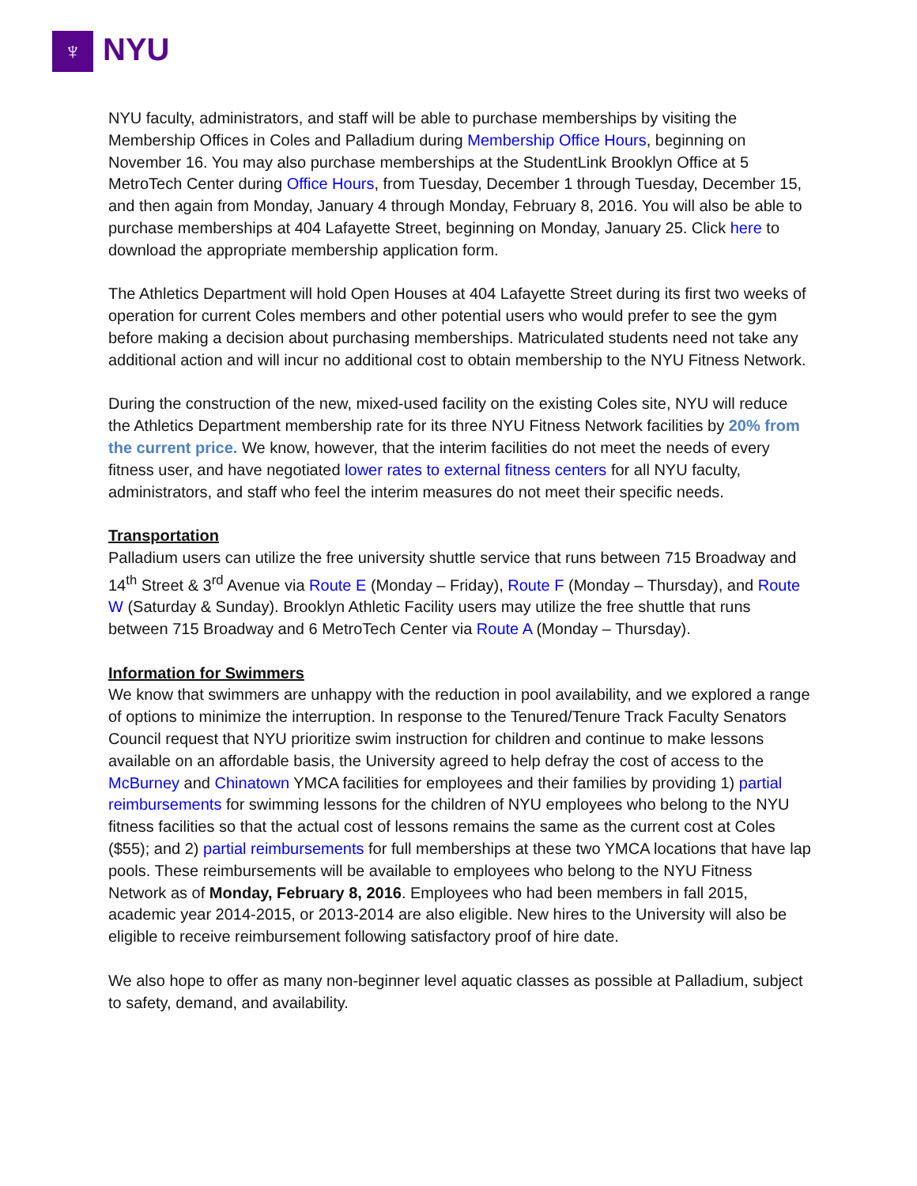♆ NYU
NYU faculty, administrators, and staff will be able to purchase memberships by visiting the Membership Offices in Coles and Palladium during Membership Office Hours, beginning on November 16. You may also purchase memberships at the StudentLink Brooklyn Office at 5 MetroTech Center during Office Hours, from Tuesday, December 1 through Tuesday, December 15, and then again from Monday, January 4 through Monday, February 8, 2016. You will also be able to purchase memberships at 404 Lafayette Street, beginning on Monday, January 25. Click here to download the appropriate membership application form.
The Athletics Department will hold Open Houses at 404 Lafayette Street during its first two weeks of operation for current Coles members and other potential users who would prefer to see the gym before making a decision about purchasing memberships. Matriculated students need not take any additional action and will incur no additional cost to obtain membership to the NYU Fitness Network.
During the construction of the new, mixed-used facility on the existing Coles site, NYU will reduce the Athletics Department membership rate for its three NYU Fitness Network facilities by 20% from the current price. We know, however, that the interim facilities do not meet the needs of every fitness user, and have negotiated lower rates to external fitness centers for all NYU faculty, administrators, and staff who feel the interim measures do not meet their specific needs.
Transportation
Palladium users can utilize the free university shuttle service that runs between 715 Broadway and 14<sup>th</sup> Street & 3<sup>rd</sup> Avenue via Route E (Monday – Friday), Route F (Monday – Thursday), and Route W (Saturday & Sunday). Brooklyn Athletic Facility users may utilize the free shuttle that runs between 715 Broadway and 6 MetroTech Center via Route A (Monday – Thursday).
Information for Swimmers
We know that swimmers are unhappy with the reduction in pool availability, and we explored a range of options to minimize the interruption. In response to the Tenured/Tenure Track Faculty Senators Council request that NYU prioritize swim instruction for children and continue to make lessons available on an affordable basis, the University agreed to help defray the cost of access to the McBurney and Chinatown YMCA facilities for employees and their families by providing 1) partial reimbursements for swimming lessons for the children of NYU employees who belong to the NYU fitness facilities so that the actual cost of lessons remains the same as the current cost at Coles ($55); and 2) partial reimbursements for full memberships at these two YMCA locations that have lap pools. These reimbursements will be available to employees who belong to the NYU Fitness Network as of Monday, February 8, 2016. Employees who had been members in fall 2015, academic year 2014-2015, or 2013-2014 are also eligible. New hires to the University will also be eligible to receive reimbursement following satisfactory proof of hire date.
We also hope to offer as many non-beginner level aquatic classes as possible at Palladium, subject to safety, demand, and availability.